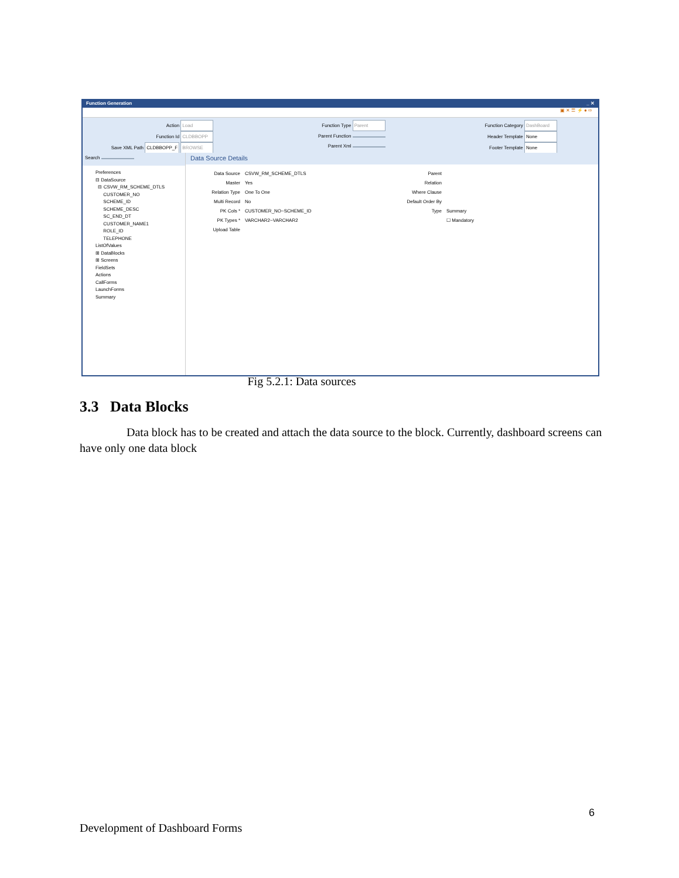Function Generation _ ✕
▣ ✕ ☰ ⚡ ● ⇨
Action Load
Function Id CLDBBOPP
Save XML Path CLDBBOPP_F BROWSE
Function Type Parent
Parent Function
Parent Xml
Function Category DashBoard
Header Template None
Footer Template None
Search
Preferences
⊟ DataSource
⊟ CSVW_RM_SCHEME_DTLS
CUSTOMER_NO
SCHEME_ID
SCHEME_DESC
SC_END_DT
CUSTOMER_NAME1
ROLE_ID
TELEPHONE
ListOfValues
⊞ DataBlocks
⊞ Screens
FieldSets
Actions
CallForms
LaunchForms
Summary
Data Source Details
Data Source CSVW_RM_SCHEME_DTLS
Master Yes
Relation Type One To One
Multi Record No
PK Cols * CUSTOMER_NO~SCHEME_ID
PK Types * VARCHAR2~VARCHAR2
Upload Table
Parent
Relation
Where Clause
Default Order By
Type Summary
☐ Mandatory
Fig 5.2.1: Data sources
3.3 Data Blocks
Data block has to be created and attach the data source to the block. Currently, dashboard screens can have only one data block
6
Development of Dashboard Forms